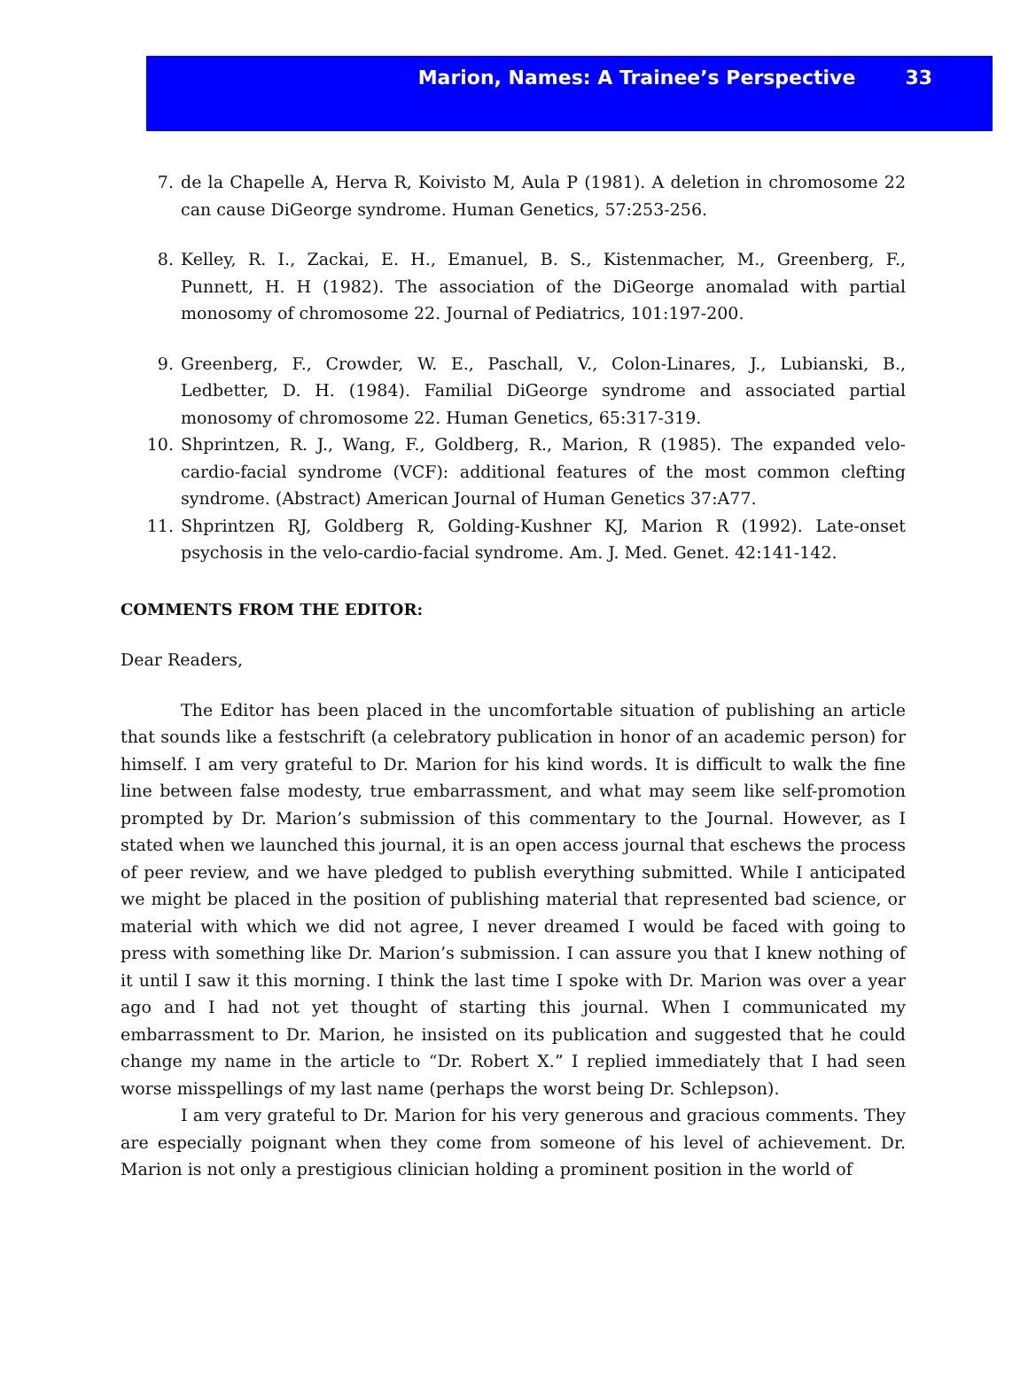Marion, Names: A Trainee’s Perspective 33
7. de la Chapelle A, Herva R, Koivisto M, Aula P (1981). A deletion in chromosome 22 can cause DiGeorge syndrome. Human Genetics, 57:253-256.
8. Kelley, R. I., Zackai, E. H., Emanuel, B. S., Kistenmacher, M., Greenberg, F., Punnett, H. H (1982). The association of the DiGeorge anomalad with partial monosomy of chromosome 22. Journal of Pediatrics, 101:197-200.
9. Greenberg, F., Crowder, W. E., Paschall, V., Colon-Linares, J., Lubianski, B., Ledbetter, D. H. (1984). Familial DiGeorge syndrome and associated partial monosomy of chromosome 22. Human Genetics, 65:317-319.
10. Shprintzen, R. J., Wang, F., Goldberg, R., Marion, R (1985). The expanded velo-cardio-facial syndrome (VCF): additional features of the most common clefting syndrome. (Abstract) American Journal of Human Genetics 37:A77.
11. Shprintzen RJ, Goldberg R, Golding-Kushner KJ, Marion R (1992). Late-onset psychosis in the velo-cardio-facial syndrome. Am. J. Med. Genet. 42:141-142.
COMMENTS FROM THE EDITOR:
Dear Readers,
The Editor has been placed in the uncomfortable situation of publishing an article that sounds like a festschrift (a celebratory publication in honor of an academic person) for himself. I am very grateful to Dr. Marion for his kind words. It is difficult to walk the fine line between false modesty, true embarrassment, and what may seem like self-promotion prompted by Dr. Marion’s submission of this commentary to the Journal. However, as I stated when we launched this journal, it is an open access journal that eschews the process of peer review, and we have pledged to publish everything submitted. While I anticipated we might be placed in the position of publishing material that represented bad science, or material with which we did not agree, I never dreamed I would be faced with going to press with something like Dr. Marion’s submission. I can assure you that I knew nothing of it until I saw it this morning. I think the last time I spoke with Dr. Marion was over a year ago and I had not yet thought of starting this journal. When I communicated my embarrassment to Dr. Marion, he insisted on its publication and suggested that he could change my name in the article to “Dr. Robert X.” I replied immediately that I had seen worse misspellings of my last name (perhaps the worst being Dr. Schlepson).
I am very grateful to Dr. Marion for his very generous and gracious comments. They are especially poignant when they come from someone of his level of achievement. Dr. Marion is not only a prestigious clinician holding a prominent position in the world of